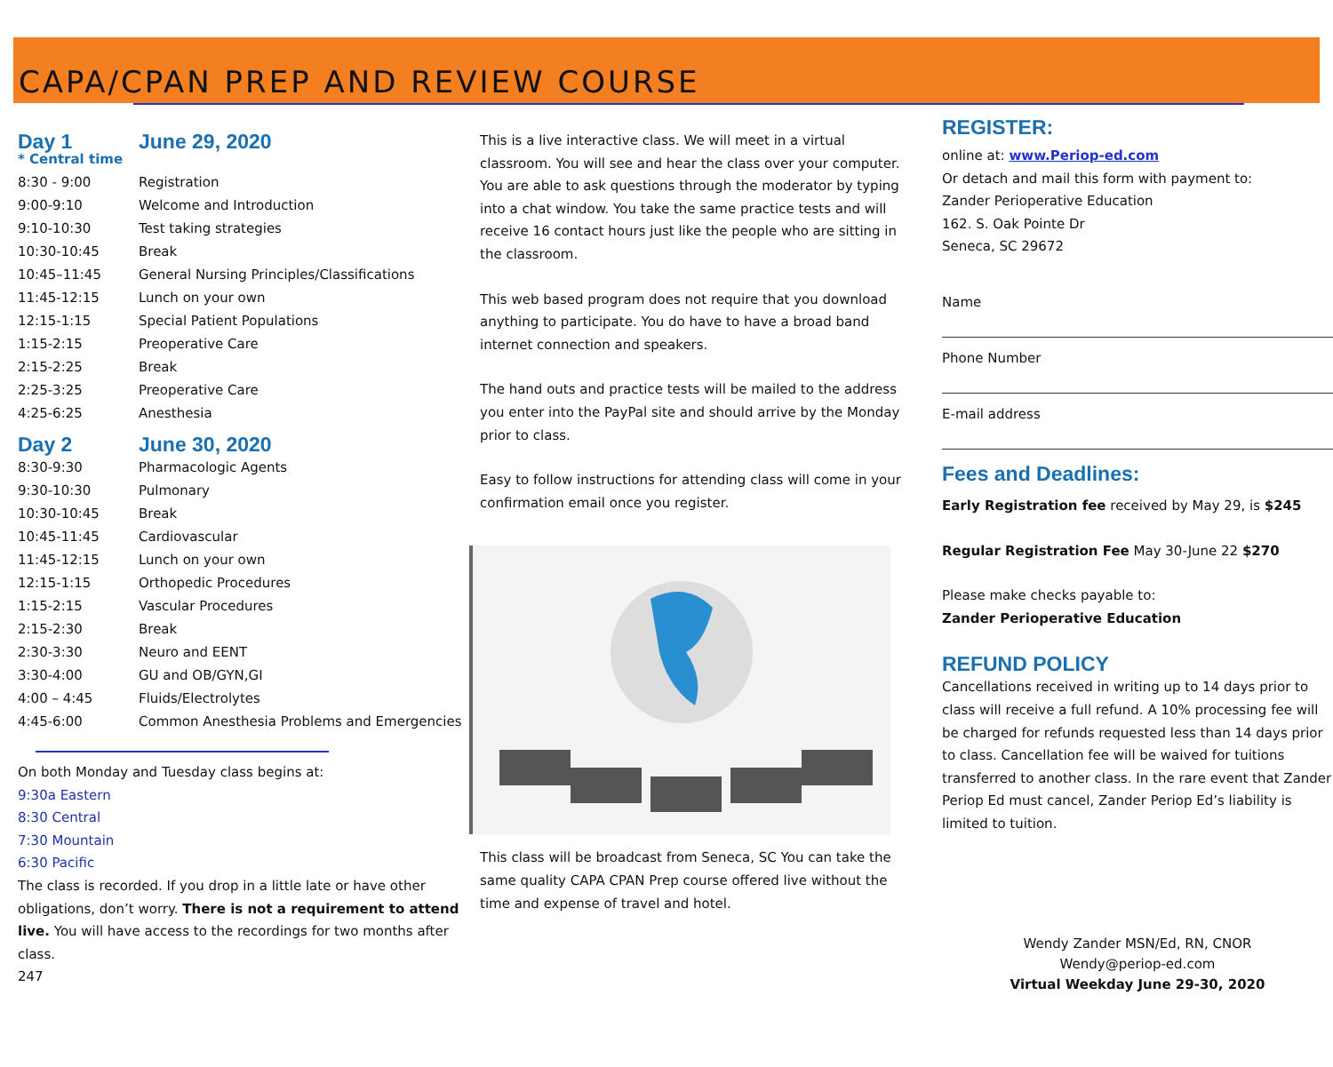CAPA/CPAN PREP AND REVIEW COURSE
| Day 1 * Central time | June 29, 2020 |
| 8:30 - 9:00 | Registration |
| 9:00-9:10 | Welcome and Introduction |
| 9:10-10:30 | Test taking strategies |
| 10:30-10:45 | Break |
| 10:45–11:45 | General Nursing Principles/Classifications |
| 11:45-12:15 | Lunch on your own |
| 12:15-1:15 | Special Patient Populations |
| 1:15-2:15 | Preoperative Care |
| 2:15-2:25 | Break |
| 2:25-3:25 | Preoperative Care |
| 4:25-6:25 | Anesthesia |
| Day 2 | June 30, 2020 |
| 8:30-9:30 | Pharmacologic Agents |
| 9:30-10:30 | Pulmonary |
| 10:30-10:45 | Break |
| 10:45-11:45 | Cardiovascular |
| 11:45-12:15 | Lunch on your own |
| 12:15-1:15 | Orthopedic Procedures |
| 1:15-2:15 | Vascular Procedures |
| 2:15-2:30 | Break |
| 2:30-3:30 | Neuro and EENT |
| 3:30-4:00 | GU and OB/GYN,GI |
| 4:00 – 4:45 | Fluids/Electrolytes |
| 4:45-6:00 | Common Anesthesia Problems and Emergencies |
On both Monday and Tuesday class begins at:
9:30a Eastern
8:30 Central
7:30 Mountain
6:30 Pacific
The class is recorded. If you drop in a little late or have other obligations, don’t worry. There is not a requirement to attend live. You will have access to the recordings for two months after class.
247
This is a live interactive class. We will meet in a virtual classroom. You will see and hear the class over your computer. You are able to ask questions through the moderator by typing into a chat window. You take the same practice tests and will receive 16 contact hours just like the people who are sitting in the classroom.
This web based program does not require that you download anything to participate. You do have to have a broad band internet connection and speakers.
The hand outs and practice tests will be mailed to the address you enter into the PayPal site and should arrive by the Monday prior to class.
Easy to follow instructions for attending class will come in your confirmation email once you register.
This class will be broadcast from Seneca, SC You can take the same quality CAPA CPAN Prep course offered live without the time and expense of travel and hotel.
REGISTER:
online at: www.Periop-ed.com
Or detach and mail this form with payment to:
Zander Perioperative Education
162. S. Oak Pointe Dr
Seneca, SC 29672
Name
Phone Number
E-mail address
Fees and Deadlines:
Early Registration fee received by May 29, is $245
Regular Registration Fee May 30-June 22 $270
Please make checks payable to:
Zander Perioperative Education
REFUND POLICY
Cancellations received in writing up to 14 days prior to class will receive a full refund. A 10% processing fee will be charged for refunds requested less than 14 days prior to class. Cancellation fee will be waived for tuitions transferred to another class. In the rare event that Zander Periop Ed must cancel, Zander Periop Ed’s liability is limited to tuition.
Wendy Zander MSN/Ed, RN, CNOR
Wendy@periop-ed.com
Virtual Weekday June 29-30, 2020